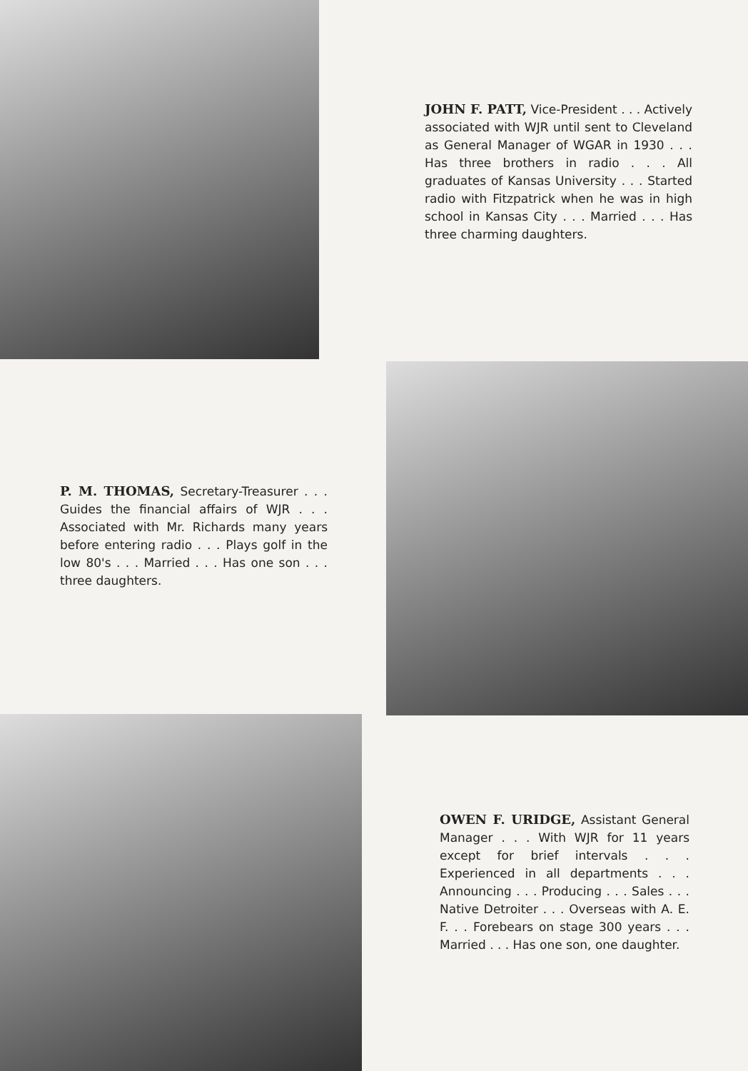JOHN F. PATT, Vice-President . . . Actively associated with WJR until sent to Cleveland as General Manager of WGAR in 1930 . . . Has three brothers in radio . . . All graduates of Kansas University . . . Started radio with Fitzpatrick when he was in high school in Kansas City . . . Married . . . Has three charming daughters.
P. M. THOMAS, Secretary-Treasurer . . . Guides the financial affairs of WJR . . . Associated with Mr. Richards many years before entering radio . . . Plays golf in the low 80's . . . Married . . . Has one son . . . three daughters.
OWEN F. URIDGE, Assistant General Manager . . . With WJR for 11 years except for brief intervals . . . Experienced in all departments . . . Announcing . . . Producing . . . Sales . . . Native Detroiter . . . Overseas with A. E. F. . . Forebears on stage 300 years . . . Married . . . Has one son, one daughter.